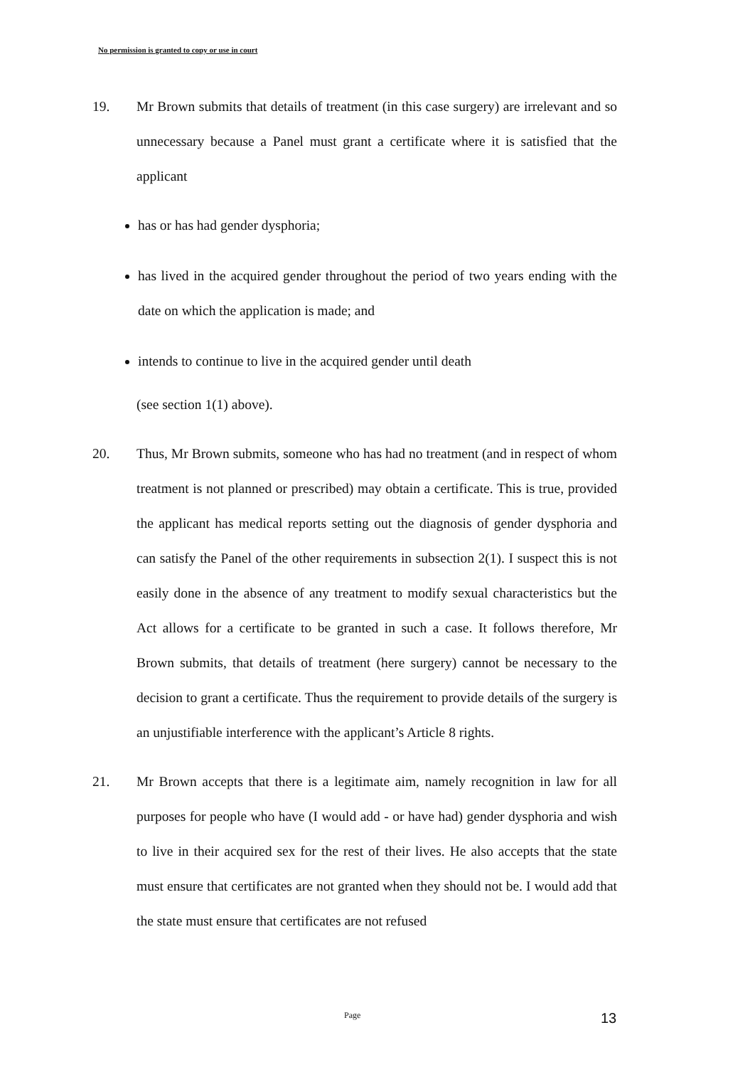No permission is granted to copy or use in court
19. Mr Brown submits that details of treatment (in this case surgery) are irrelevant and so unnecessary because a Panel must grant a certificate where it is satisfied that the applicant
has or has had gender dysphoria;
has lived in the acquired gender throughout the period of two years ending with the date on which the application is made; and
intends to continue to live in the acquired gender until death
(see section 1(1) above).
20. Thus, Mr Brown submits, someone who has had no treatment (and in respect of whom treatment is not planned or prescribed) may obtain a certificate. This is true, provided the applicant has medical reports setting out the diagnosis of gender dysphoria and can satisfy the Panel of the other requirements in subsection 2(1). I suspect this is not easily done in the absence of any treatment to modify sexual characteristics but the Act allows for a certificate to be granted in such a case. It follows therefore, Mr Brown submits, that details of treatment (here surgery) cannot be necessary to the decision to grant a certificate. Thus the requirement to provide details of the surgery is an unjustifiable interference with the applicant’s Article 8 rights.
21. Mr Brown accepts that there is a legitimate aim, namely recognition in law for all purposes for people who have (I would add - or have had) gender dysphoria and wish to live in their acquired sex for the rest of their lives. He also accepts that the state must ensure that certificates are not granted when they should not be. I would add that the state must ensure that certificates are not refused
Page 13